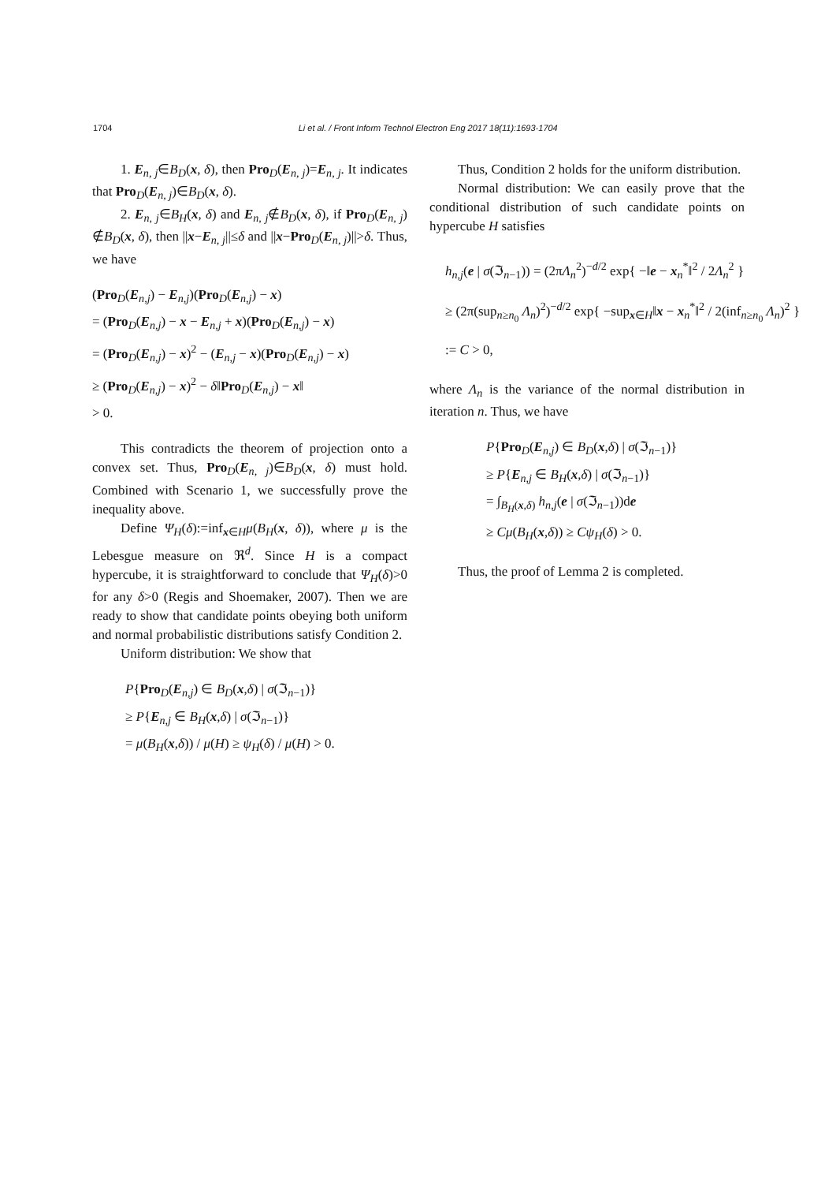1704 Li et al. / Front Inform Technol Electron Eng 2017 18(11):1693-1704
1. E<sub>n, j</sub>∈B<sub>D</sub>(x, δ), then Pro<sub>D</sub>(E<sub>n, j</sub>)=E<sub>n, j</sub>. It indicates that Pro<sub>D</sub>(E<sub>n, j</sub>)∈B<sub>D</sub>(x, δ).
2. E<sub>n, j</sub>∈B<sub>H</sub>(x, δ) and E<sub>n, j</sub>∉B<sub>D</sub>(x, δ), if Pro<sub>D</sub>(E<sub>n, j</sub>) ∉B<sub>D</sub>(x, δ), then ||x−E<sub>n, j</sub>||≤δ and ||x−Pro<sub>D</sub>(E<sub>n, j</sub>)||>δ. Thus, we have
(Pro<sub>D</sub>(E<sub>n,j</sub>) − E<sub>n,j</sub>)(Pro<sub>D</sub>(E<sub>n,j</sub>) − x)
= (Pro<sub>D</sub>(E<sub>n,j</sub>) − x − E<sub>n,j</sub> + x)(Pro<sub>D</sub>(E<sub>n,j</sub>) − x)
= (Pro<sub>D</sub>(E<sub>n,j</sub>) − x)<sup>2</sup> − (E<sub>n,j</sub> − x)(Pro<sub>D</sub>(E<sub>n,j</sub>) − x)
≥ (Pro<sub>D</sub>(E<sub>n,j</sub>) − x)<sup>2</sup> − δ‖Pro<sub>D</sub>(E<sub>n,j</sub>) − x‖
> 0.
This contradicts the theorem of projection onto a convex set. Thus, Pro<sub>D</sub>(E<sub>n, j</sub>)∈B<sub>D</sub>(x, δ) must hold. Combined with Scenario 1, we successfully prove the inequality above.
Define Ψ<sub>H</sub>(δ):=inf<sub>x∈H</sub>μ(B<sub>H</sub>(x, δ)), where μ is the Lebesgue measure on ℜ<sup>d</sup>. Since H is a compact hypercube, it is straightforward to conclude that Ψ<sub>H</sub>(δ)>0 for any δ>0 (Regis and Shoemaker, 2007). Then we are ready to show that candidate points obeying both uniform and normal probabilistic distributions satisfy Condition 2.
Uniform distribution: We show that
P{Pro<sub>D</sub>(E<sub>n,j</sub>) ∈ B<sub>D</sub>(x,δ) | σ(ℑ<sub>n−1</sub>)}
≥ P{E<sub>n,j</sub> ∈ B<sub>H</sub>(x,δ) | σ(ℑ<sub>n−1</sub>)}
= μ(B<sub>H</sub>(x,δ)) / μ(H) ≥ ψ<sub>H</sub>(δ) / μ(H) > 0.
Thus, Condition 2 holds for the uniform distribution.
Normal distribution: We can easily prove that the conditional distribution of such candidate points on hypercube H satisfies
h<sub>n,j</sub>(e | σ(ℑ<sub>n−1</sub>)) = (2πΛ<sub>n</sub><sup>2</sup>)<sup>−d/2</sup> exp{ −‖e − x<sub>n</sub><sup>*</sup>‖<sup>2</sup> / 2Λ<sub>n</sub><sup>2</sup> }
≥ (2π(sup<sub>n≥n<sub>0</sub></sub> Λ<sub>n</sub>)<sup>2</sup>)<sup>−d/2</sup> exp{ −sup<sub>x∈H</sub>‖x − x<sub>n</sub><sup>*</sup>‖<sup>2</sup> / 2(inf<sub>n≥n<sub>0</sub></sub> Λ<sub>n</sub>)<sup>2</sup> }
:= C > 0,
where Λ<sub>n</sub> is the variance of the normal distribution in iteration n. Thus, we have
P{Pro<sub>D</sub>(E<sub>n,j</sub>) ∈ B<sub>D</sub>(x,δ) | σ(ℑ<sub>n−1</sub>)}
≥ P{E<sub>n,j</sub> ∈ B<sub>H</sub>(x,δ) | σ(ℑ<sub>n−1</sub>)}
= ∫<sub>B<sub>H</sub>(x,δ)</sub> h<sub>n,j</sub>(e | σ(ℑ<sub>n−1</sub>))de
≥ Cμ(B<sub>H</sub>(x,δ)) ≥ Cψ<sub>H</sub>(δ) > 0.
Thus, the proof of Lemma 2 is completed.